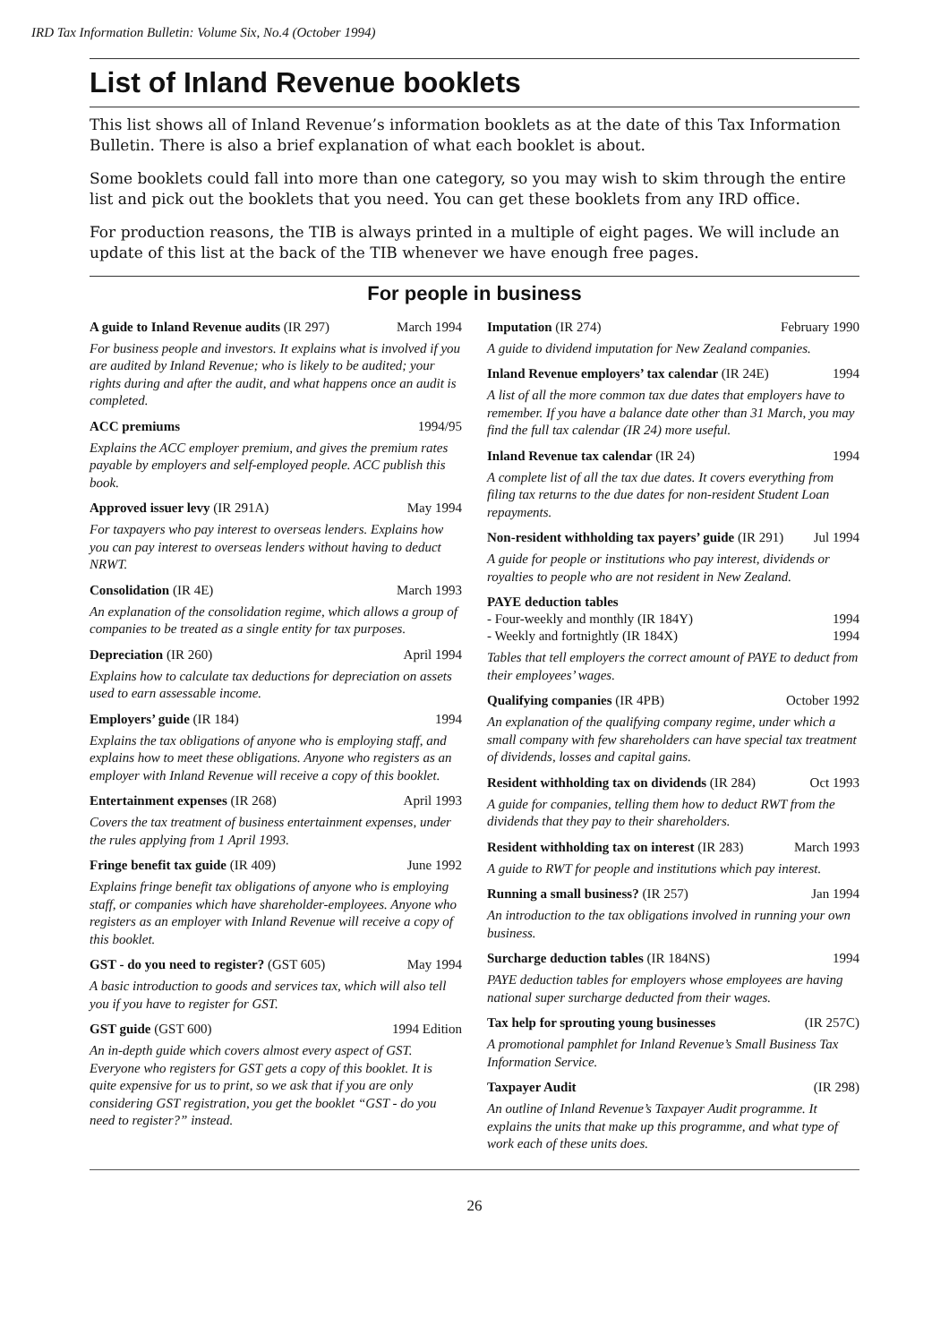IRD Tax Information Bulletin: Volume Six, No.4 (October 1994)
List of Inland Revenue booklets
This list shows all of Inland Revenue’s information booklets as at the date of this Tax Information Bulletin. There is also a brief explanation of what each booklet is about.
Some booklets could fall into more than one category, so you may wish to skim through the entire list and pick out the booklets that you need. You can get these booklets from any IRD office.
For production reasons, the TIB is always printed in a multiple of eight pages. We will include an update of this list at the back of the TIB whenever we have enough free pages.
For people in business
A guide to Inland Revenue audits (IR 297) March 1994
For business people and investors. It explains what is involved if you are audited by Inland Revenue; who is likely to be audited; your rights during and after the audit, and what happens once an audit is completed.
ACC premiums 1994/95
Explains the ACC employer premium, and gives the premium rates payable by employers and self-employed people. ACC publish this book.
Approved issuer levy (IR 291A) May 1994
For taxpayers who pay interest to overseas lenders. Explains how you can pay interest to overseas lenders without having to deduct NRWT.
Consolidation (IR 4E) March 1993
An explanation of the consolidation regime, which allows a group of companies to be treated as a single entity for tax purposes.
Depreciation (IR 260) April 1994
Explains how to calculate tax deductions for depreciation on assets used to earn assessable income.
Employers’ guide (IR 184) 1994
Explains the tax obligations of anyone who is employing staff, and explains how to meet these obligations. Anyone who registers as an employer with Inland Revenue will receive a copy of this booklet.
Entertainment expenses (IR 268) April 1993
Covers the tax treatment of business entertainment expenses, under the rules applying from 1 April 1993.
Fringe benefit tax guide (IR 409) June 1992
Explains fringe benefit tax obligations of anyone who is employing staff, or companies which have shareholder-employees. Anyone who registers as an employer with Inland Revenue will receive a copy of this booklet.
GST - do you need to register? (GST 605) May 1994
A basic introduction to goods and services tax, which will also tell you if you have to register for GST.
GST guide (GST 600) 1994 Edition
An in-depth guide which covers almost every aspect of GST. Everyone who registers for GST gets a copy of this booklet. It is quite expensive for us to print, so we ask that if you are only considering GST registration, you get the booklet “GST - do you need to register?” instead.
Imputation (IR 274) February 1990
A guide to dividend imputation for New Zealand companies.
Inland Revenue employers’ tax calendar (IR 24E) 1994
A list of all the more common tax due dates that employers have to remember. If you have a balance date other than 31 March, you may find the full tax calendar (IR 24) more useful.
Inland Revenue tax calendar (IR 24) 1994
A complete list of all the tax due dates. It covers everything from filing tax returns to the due dates for non-resident Student Loan repayments.
Non-resident withholding tax payers’ guide (IR 291) Jul 1994
A guide for people or institutions who pay interest, dividends or royalties to people who are not resident in New Zealand.
PAYE deduction tables
- Four-weekly and monthly (IR 184Y) 1994
- Weekly and fortnightly (IR 184X) 1994
Tables that tell employers the correct amount of PAYE to deduct from their employees’ wages.
Qualifying companies (IR 4PB) October 1992
An explanation of the qualifying company regime, under which a small company with few shareholders can have special tax treatment of dividends, losses and capital gains.
Resident withholding tax on dividends (IR 284) Oct 1993
A guide for companies, telling them how to deduct RWT from the dividends that they pay to their shareholders.
Resident withholding tax on interest (IR 283) March 1993
A guide to RWT for people and institutions which pay interest.
Running a small business? (IR 257) Jan 1994
An introduction to the tax obligations involved in running your own business.
Surcharge deduction tables (IR 184NS) 1994
PAYE deduction tables for employers whose employees are having national super surcharge deducted from their wages.
Tax help for sprouting young businesses (IR 257C)
A promotional pamphlet for Inland Revenue’s Small Business Tax Information Service.
Taxpayer Audit (IR 298)
An outline of Inland Revenue’s Taxpayer Audit programme. It explains the units that make up this programme, and what type of work each of these units does.
26